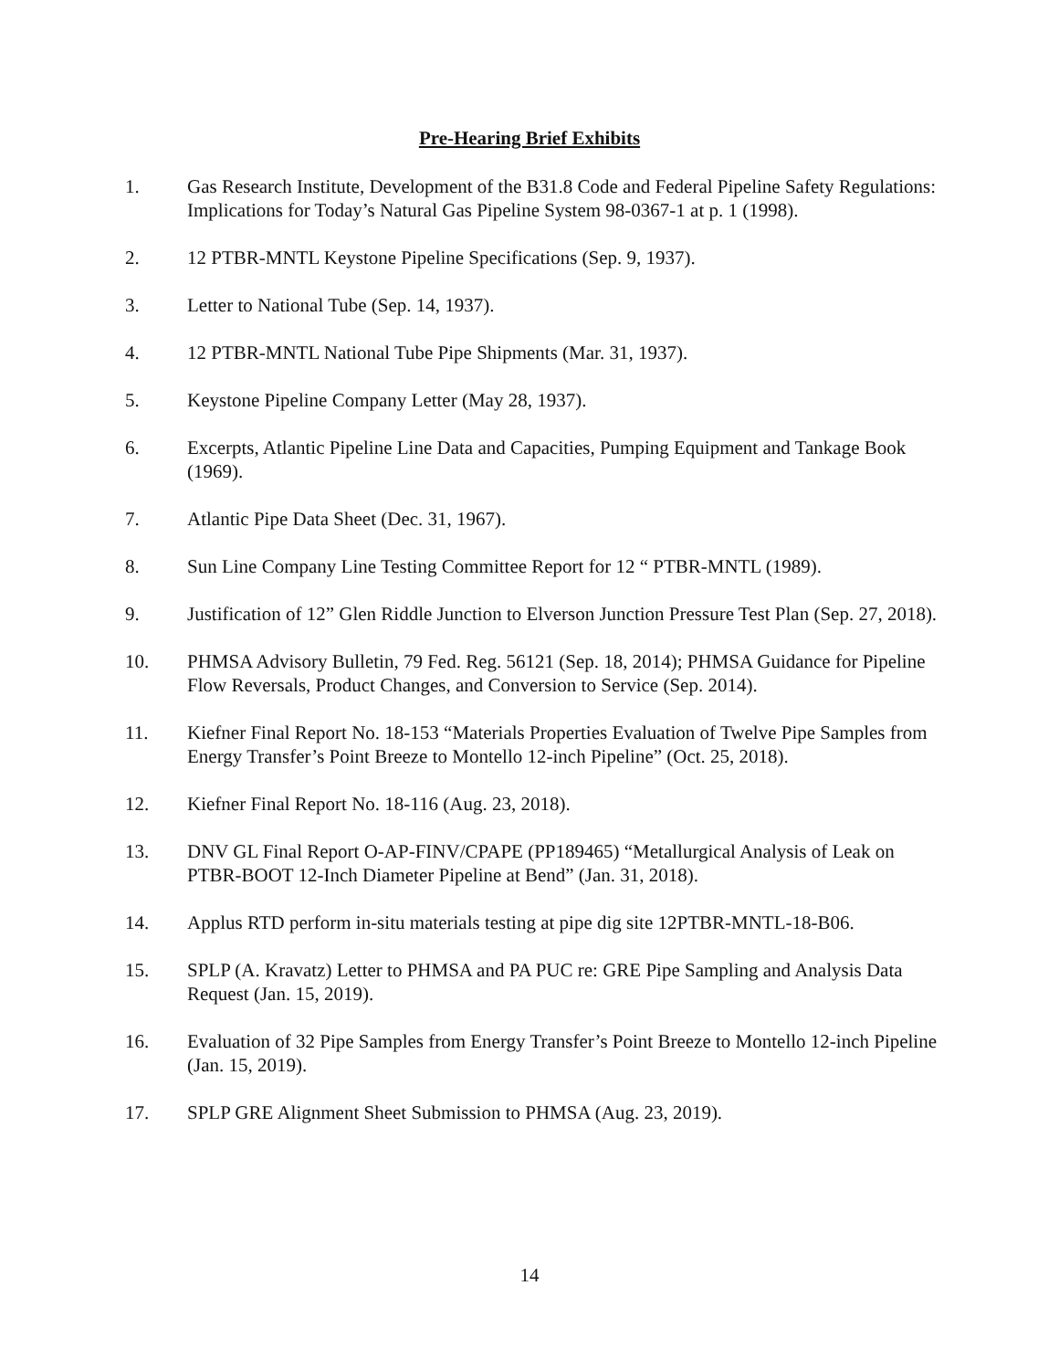Pre-Hearing Brief Exhibits
1. Gas Research Institute, Development of the B31.8 Code and Federal Pipeline Safety Regulations: Implications for Today’s Natural Gas Pipeline System 98-0367-1 at p. 1 (1998).
2. 12 PTBR-MNTL Keystone Pipeline Specifications (Sep. 9, 1937).
3. Letter to National Tube (Sep. 14, 1937).
4. 12 PTBR-MNTL National Tube Pipe Shipments (Mar. 31, 1937).
5. Keystone Pipeline Company Letter (May 28, 1937).
6. Excerpts, Atlantic Pipeline Line Data and Capacities, Pumping Equipment and Tankage Book (1969).
7. Atlantic Pipe Data Sheet (Dec. 31, 1967).
8. Sun Line Company Line Testing Committee Report for 12 “ PTBR-MNTL (1989).
9. Justification of 12” Glen Riddle Junction to Elverson Junction Pressure Test Plan (Sep. 27, 2018).
10. PHMSA Advisory Bulletin, 79 Fed. Reg. 56121 (Sep. 18, 2014); PHMSA Guidance for Pipeline Flow Reversals, Product Changes, and Conversion to Service (Sep. 2014).
11. Kiefner Final Report No. 18-153 “Materials Properties Evaluation of Twelve Pipe Samples from Energy Transfer’s Point Breeze to Montello 12-inch Pipeline” (Oct. 25, 2018).
12. Kiefner Final Report No. 18-116 (Aug. 23, 2018).
13. DNV GL Final Report O-AP-FINV/CPAPE (PP189465) “Metallurgical Analysis of Leak on PTBR-BOOT 12-Inch Diameter Pipeline at Bend” (Jan. 31, 2018).
14. Applus RTD perform in-situ materials testing at pipe dig site 12PTBR-MNTL-18-B06.
15. SPLP (A. Kravatz) Letter to PHMSA and PA PUC re: GRE Pipe Sampling and Analysis Data Request (Jan. 15, 2019).
16. Evaluation of 32 Pipe Samples from Energy Transfer’s Point Breeze to Montello 12-inch Pipeline (Jan. 15, 2019).
17. SPLP GRE Alignment Sheet Submission to PHMSA (Aug. 23, 2019).
14